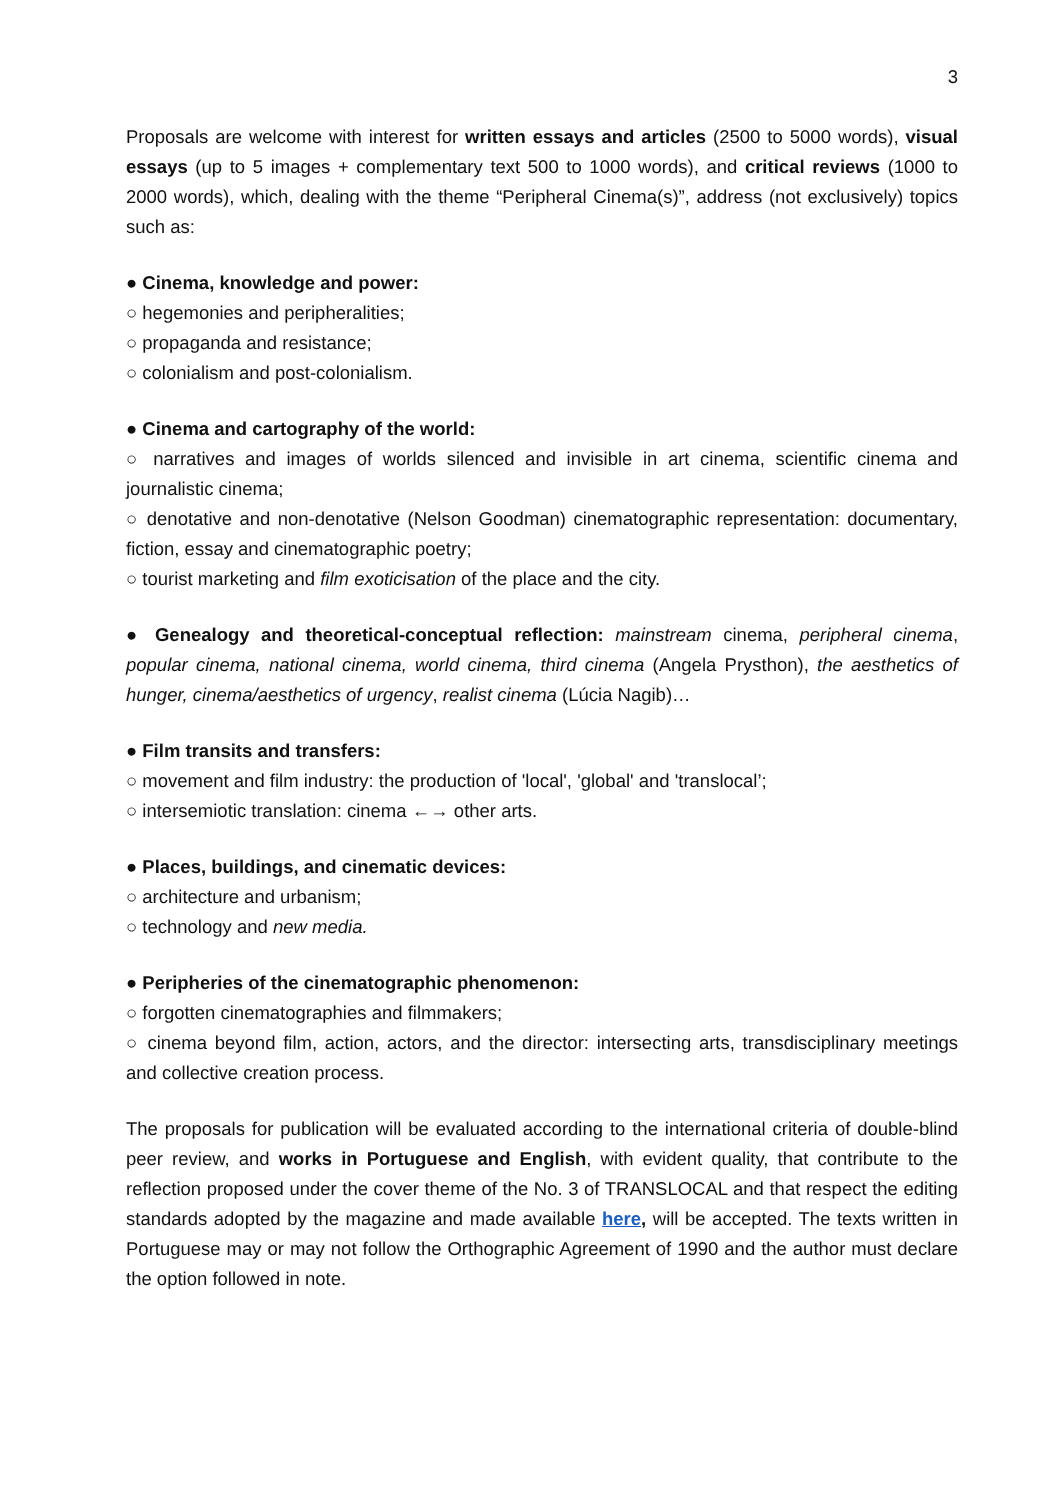3
Proposals are welcome with interest for written essays and articles (2500 to 5000 words), visual essays (up to 5 images + complementary text 500 to 1000 words), and critical reviews (1000 to 2000 words), which, dealing with the theme “Peripheral Cinema(s)”, address (not exclusively) topics such as:
● Cinema, knowledge and power:
○ hegemonies and peripheralities;
○ propaganda and resistance;
○ colonialism and post-colonialism.
● Cinema and cartography of the world:
○ narratives and images of worlds silenced and invisible in art cinema, scientific cinema and journalistic cinema;
○ denotative and non-denotative (Nelson Goodman) cinematographic representation: documentary, fiction, essay and cinematographic poetry;
○ tourist marketing and film exoticisation of the place and the city.
● Genealogy and theoretical-conceptual reflection: mainstream cinema, peripheral cinema, popular cinema, national cinema, world cinema, third cinema (Angela Prysthon), the aesthetics of hunger, cinema/aesthetics of urgency, realist cinema (Lúcia Nagib)…
● Film transits and transfers:
○ movement and film industry: the production of 'local', 'global' and 'translocal’;
○ intersemiotic translation: cinema ←→ other arts.
● Places, buildings, and cinematic devices:
○ architecture and urbanism;
○ technology and new media.
● Peripheries of the cinematographic phenomenon:
○ forgotten cinematographies and filmmakers;
○ cinema beyond film, action, actors, and the director: intersecting arts, transdisciplinary meetings and collective creation process.
The proposals for publication will be evaluated according to the international criteria of double-blind peer review, and works in Portuguese and English, with evident quality, that contribute to the reflection proposed under the cover theme of the No. 3 of TRANSLOCAL and that respect the editing standards adopted by the magazine and made available here, will be accepted. The texts written in Portuguese may or may not follow the Orthographic Agreement of 1990 and the author must declare the option followed in note.